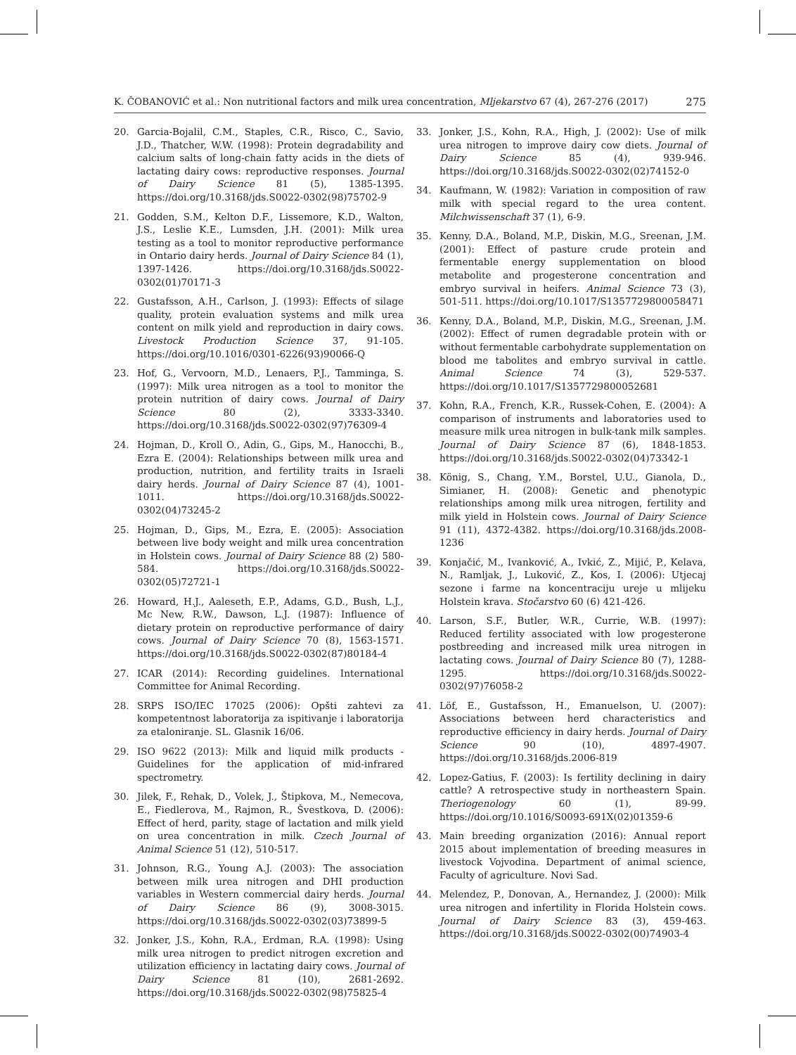K. ČOBANOVIĆ et al.: Non nutritional factors and milk urea concentration, Mljekarstvo 67 (4), 267-276 (2017) 275
20. Garcia-Bojalil, C.M., Staples, C.R., Risco, C., Savio, J.D., Thatcher, W.W. (1998): Protein degradability and calcium salts of long-chain fatty acids in the diets of lactating dairy cows: reproductive responses. Journal of Dairy Science 81 (5), 1385-1395. https://doi.org/10.3168/jds.S0022-0302(98)75702-9
21. Godden, S.M., Kelton D.F., Lissemore, K.D., Walton, J.S., Leslie K.E., Lumsden, J.H. (2001): Milk urea testing as a tool to monitor reproductive performance in Ontario dairy herds. Journal of Dairy Science 84 (1), 1397-1426. https://doi.org/10.3168/jds.S0022-0302(01)70171-3
22. Gustafsson, A.H., Carlson, J. (1993): Effects of silage quality, protein evaluation systems and milk urea content on milk yield and reproduction in dairy cows. Livestock Production Science 37, 91-105. https://doi.org/10.1016/0301-6226(93)90066-Q
23. Hof, G., Vervoorn, M.D., Lenaers, P.J., Tamminga, S. (1997): Milk urea nitrogen as a tool to monitor the protein nutrition of dairy cows. Journal of Dairy Science 80 (2), 3333-3340. https://doi.org/10.3168/jds.S0022-0302(97)76309-4
24. Hojman, D., Kroll O., Adin, G., Gips, M., Hanocchi, B., Ezra E. (2004): Relationships between milk urea and production, nutrition, and fertility traits in Israeli dairy herds. Journal of Dairy Science 87 (4), 1001-1011. https://doi.org/10.3168/jds.S0022-0302(04)73245-2
25. Hojman, D., Gips, M., Ezra, E. (2005): Association between live body weight and milk urea concentration in Holstein cows. Journal of Dairy Science 88 (2) 580-584. https://doi.org/10.3168/jds.S0022-0302(05)72721-1
26. Howard, H.J., Aaleseth, E.P., Adams, G.D., Bush, L.J., Mc New, R.W., Dawson, L.J. (1987): Influence of dietary protein on reproductive performance of dairy cows. Journal of Dairy Science 70 (8), 1563-1571. https://doi.org/10.3168/jds.S0022-0302(87)80184-4
27. ICAR (2014): Recording guidelines. International Committee for Animal Recording.
28. SRPS ISO/IEC 17025 (2006): Opšti zahtevi za kompetentnost laboratorija za ispitivanje i laboratorija za etaloniranje. SL. Glasnik 16/06.
29. ISO 9622 (2013): Milk and liquid milk products - Guidelines for the application of mid-infrared spectrometry.
30. Jilek, F., Rehak, D., Volek, J., Štipkova, M., Nemecova, E., Fiedlerova, M., Rajmon, R., Švestkova, D. (2006): Effect of herd, parity, stage of lactation and milk yield on urea concentration in milk. Czech Journal of Animal Science 51 (12), 510-517.
31. Johnson, R.G., Young A.J. (2003): The association between milk urea nitrogen and DHI production variables in Western commercial dairy herds. Journal of Dairy Science 86 (9), 3008-3015. https://doi.org/10.3168/jds.S0022-0302(03)73899-5
32. Jonker, J.S., Kohn, R.A., Erdman, R.A. (1998): Using milk urea nitrogen to predict nitrogen excretion and utilization efficiency in lactating dairy cows. Journal of Dairy Science 81 (10), 2681-2692. https://doi.org/10.3168/jds.S0022-0302(98)75825-4
33. Jonker, J.S., Kohn, R.A., High, J. (2002): Use of milk urea nitrogen to improve dairy cow diets. Journal of Dairy Science 85 (4), 939-946. https://doi.org/10.3168/jds.S0022-0302(02)74152-0
34. Kaufmann, W. (1982): Variation in composition of raw milk with special regard to the urea content. Milchwissenschaft 37 (1), 6-9.
35. Kenny, D.A., Boland, M.P., Diskin, M.G., Sreenan, J.M. (2001): Effect of pasture crude protein and fermentable energy supplementation on blood metabolite and progesterone concentration and embryo survival in heifers. Animal Science 73 (3), 501-511. https://doi.org/10.1017/S1357729800058471
36. Kenny, D.A., Boland, M.P., Diskin, M.G., Sreenan, J.M. (2002): Effect of rumen degradable protein with or without fermentable carbohydrate supplementation on blood me tabolites and embryo survival in cattle. Animal Science 74 (3), 529-537. https://doi.org/10.1017/S1357729800052681
37. Kohn, R.A., French, K.R., Russek-Cohen, E. (2004): A comparison of instruments and laboratories used to measure milk urea nitrogen in bulk-tank milk samples. Journal of Dairy Science 87 (6), 1848-1853. https://doi.org/10.3168/jds.S0022-0302(04)73342-1
38. König, S., Chang, Y.M., Borstel, U.U., Gianola, D., Simianer, H. (2008): Genetic and phenotypic relationships among milk urea nitrogen, fertility and milk yield in Holstein cows. Journal of Dairy Science 91 (11), 4372-4382. https://doi.org/10.3168/jds.2008-1236
39. Konjačić, M., Ivanković, A., Ivkić, Z., Mijić, P., Kelava, N., Ramljak, J., Luković, Z., Kos, I. (2006): Utjecaj sezone i farme na koncentraciju ureje u mlijeku Holstein krava. Stočarstvo 60 (6) 421-426.
40. Larson, S.F., Butler, W.R., Currie, W.B. (1997): Reduced fertility associated with low progesterone postbreeding and increased milk urea nitrogen in lactating cows. Journal of Dairy Science 80 (7), 1288-1295. https://doi.org/10.3168/jds.S0022-0302(97)76058-2
41. Löf, E., Gustafsson, H., Emanuelson, U. (2007): Associations between herd characteristics and reproductive efficiency in dairy herds. Journal of Dairy Science 90 (10), 4897-4907. https://doi.org/10.3168/jds.2006-819
42. Lopez-Gatius, F. (2003): Is fertility declining in dairy cattle? A retrospective study in northeastern Spain. Theriogenology 60 (1), 89-99. https://doi.org/10.1016/S0093-691X(02)01359-6
43. Main breeding organization (2016): Annual report 2015 about implementation of breeding measures in livestock Vojvodina. Department of animal science, Faculty of agriculture. Novi Sad.
44. Melendez, P., Donovan, A., Hernandez, J. (2000): Milk urea nitrogen and infertility in Florida Holstein cows. Journal of Dairy Science 83 (3), 459-463. https://doi.org/10.3168/jds.S0022-0302(00)74903-4